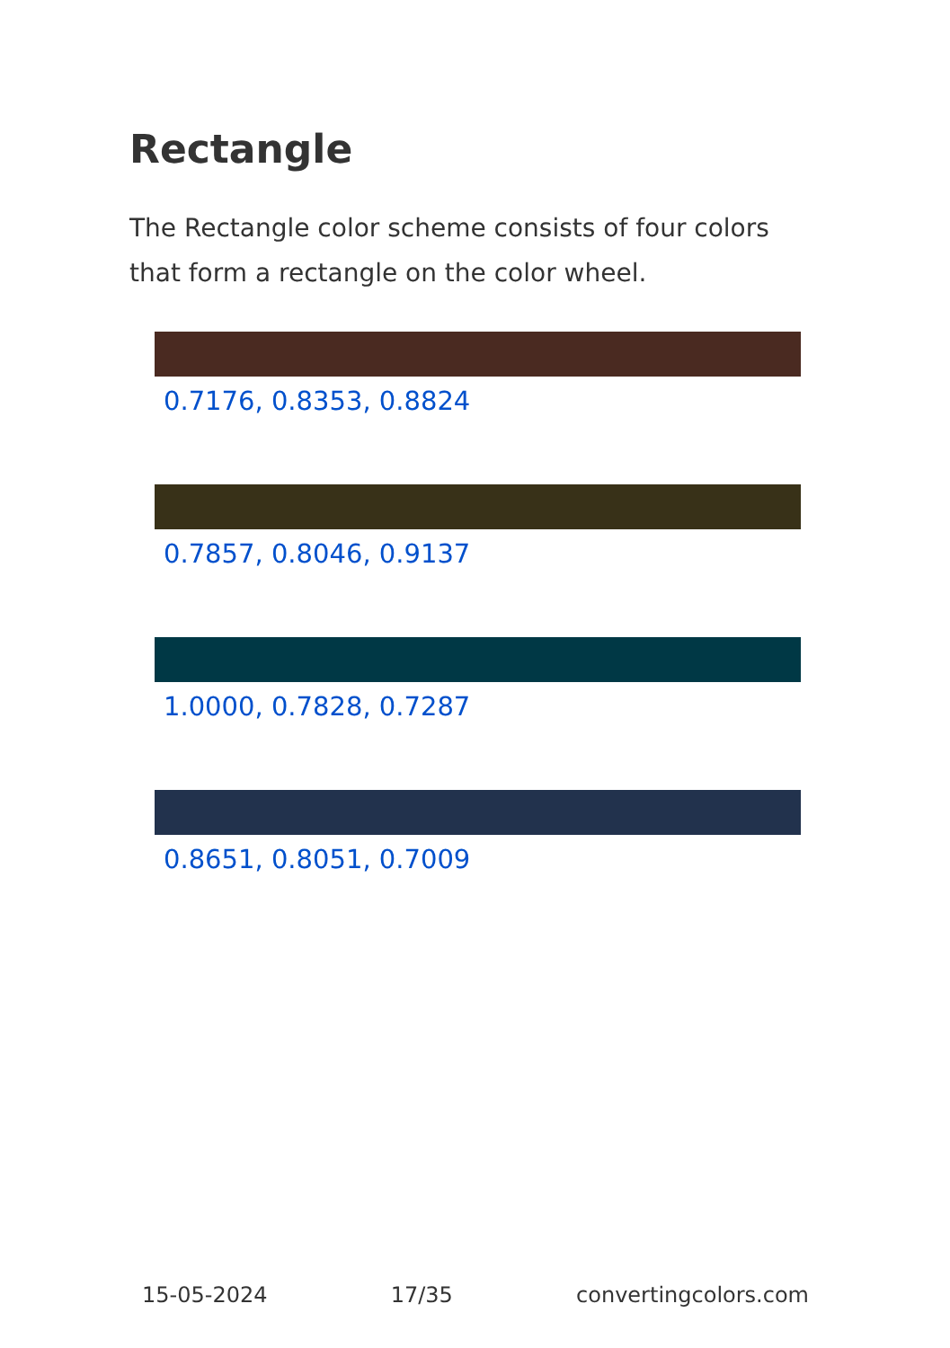Rectangle
The Rectangle color scheme consists of four colors that form a rectangle on the color wheel.
0.7176, 0.8353, 0.8824
0.7857, 0.8046, 0.9137
1.0000, 0.7828, 0.7287
0.8651, 0.8051, 0.7009
15-05-2024 17/35 convertingcolors.com